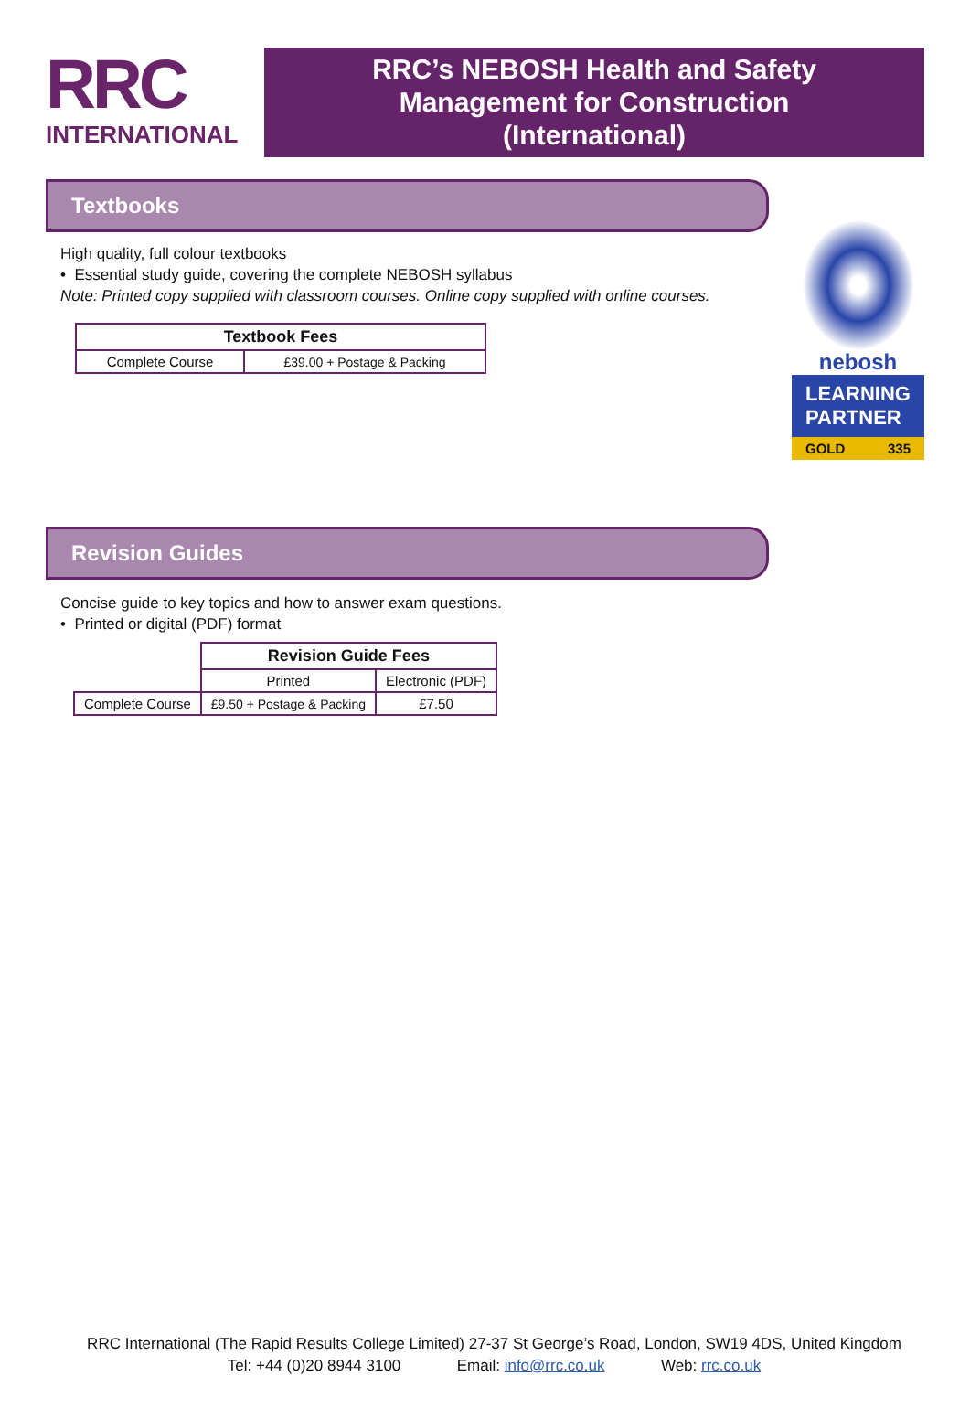RRC
INTERNATIONAL
RRC’s NEBOSH Health and Safety
Management for Construction
(International)
nebosh
LEARNING
PARTNER
GOLD 335
Textbooks
High quality, full colour textbooks
• Essential study guide, covering the complete NEBOSH syllabus
Note: Printed copy supplied with classroom courses. Online copy supplied with online courses.
| Textbook Fees | |
| --- | --- |
| Complete Course | £39.00 + Postage & Packing |
Revision Guides
Concise guide to key topics and how to answer exam questions.
• Printed or digital (PDF) format
| | Revision Guide Fees | |
| | Printed | Electronic (PDF) |
| Complete Course | £9.50 + Postage & Packing | £7.50 |
RRC International (The Rapid Results College Limited) 27-37 St George’s Road, London, SW19 4DS, United Kingdom
Tel: +44 (0)20 8944 3100 Email: info@rrc.co.uk Web: rrc.co.uk